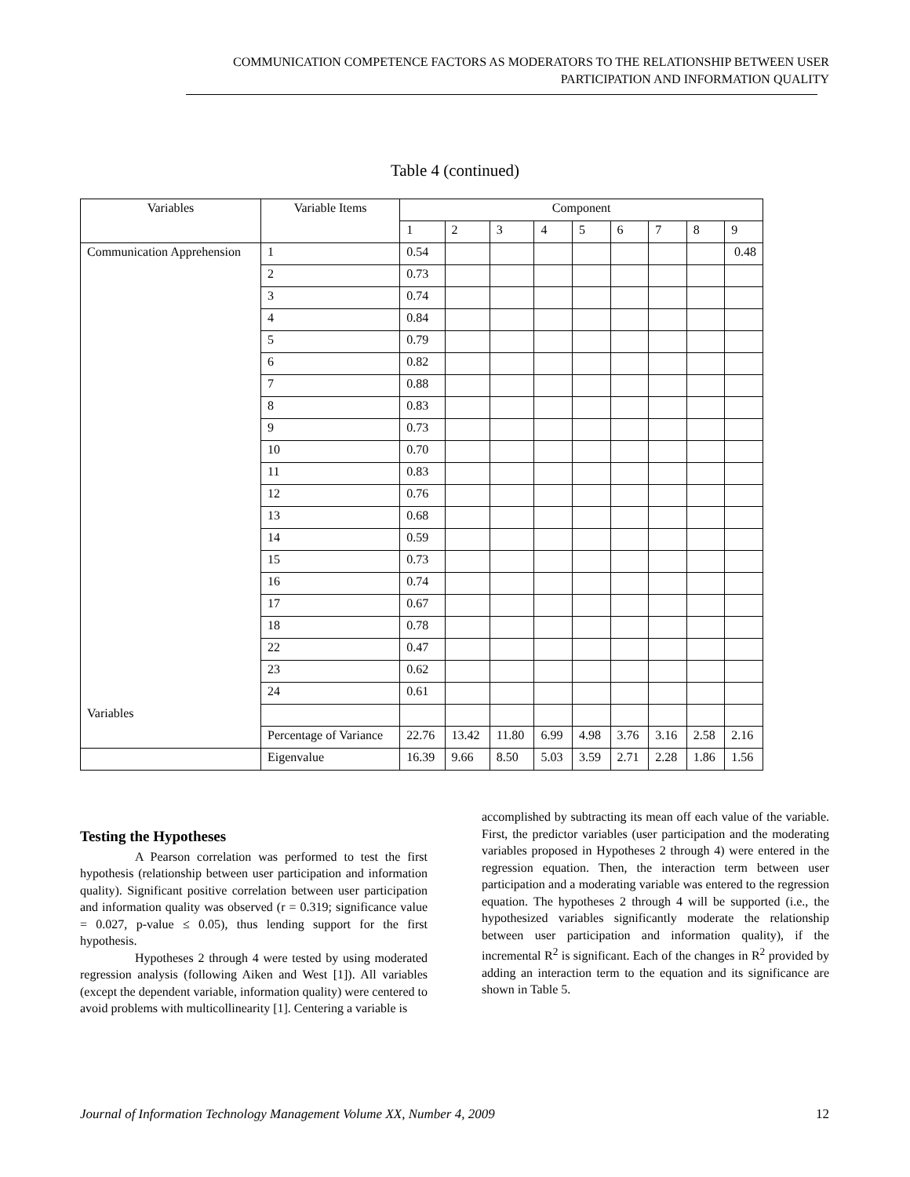COMMUNICATION COMPETENCE FACTORS AS MODERATORS TO THE RELATIONSHIP BETWEEN USER
PARTICIPATION AND INFORMATION QUALITY
Table 4 (continued)
| Variables | Variable Items | Component | | | | | | | | |
| --- | --- | --- | --- | --- | --- | --- | --- | --- | --- | --- |
| | | 1 | 2 | 3 | 4 | 5 | 6 | 7 | 8 | 9 |
| Communication Apprehension | 1 | 0.54 | | | | | | | | 0.48 |
| | 2 | 0.73 | | | | | | | | |
| | 3 | 0.74 | | | | | | | | |
| | 4 | 0.84 | | | | | | | | |
| | 5 | 0.79 | | | | | | | | |
| | 6 | 0.82 | | | | | | | | |
| | 7 | 0.88 | | | | | | | | |
| | 8 | 0.83 | | | | | | | | |
| | 9 | 0.73 | | | | | | | | |
| | 10 | 0.70 | | | | | | | | |
| | 11 | 0.83 | | | | | | | | |
| | 12 | 0.76 | | | | | | | | |
| | 13 | 0.68 | | | | | | | | |
| | 14 | 0.59 | | | | | | | | |
| | 15 | 0.73 | | | | | | | | |
| | 16 | 0.74 | | | | | | | | |
| | 17 | 0.67 | | | | | | | | |
| | 18 | 0.78 | | | | | | | | |
| | 22 | 0.47 | | | | | | | | |
| | 23 | 0.62 | | | | | | | | |
| | 24 | 0.61 | | | | | | | | |
| Variables | | | | | | | | | | |
| | Percentage of Variance | 22.76 | 13.42 | 11.80 | 6.99 | 4.98 | 3.76 | 3.16 | 2.58 | 2.16 |
| | Eigenvalue | 16.39 | 9.66 | 8.50 | 5.03 | 3.59 | 2.71 | 2.28 | 1.86 | 1.56 |
Testing the Hypotheses
A Pearson correlation was performed to test the first hypothesis (relationship between user participation and information quality). Significant positive correlation between user participation and information quality was observed (r = 0.319; significance value = 0.027, p-value ≤ 0.05), thus lending support for the first hypothesis.
Hypotheses 2 through 4 were tested by using moderated regression analysis (following Aiken and West [1]). All variables (except the dependent variable, information quality) were centered to avoid problems with multicollinearity [1]. Centering a variable is
accomplished by subtracting its mean off each value of the variable. First, the predictor variables (user participation and the moderating variables proposed in Hypotheses 2 through 4) were entered in the regression equation. Then, the interaction term between user participation and a moderating variable was entered to the regression equation. The hypotheses 2 through 4 will be supported (i.e., the hypothesized variables significantly moderate the relationship between user participation and information quality), if the incremental R<sup>2</sup> is significant. Each of the changes in R<sup>2</sup> provided by adding an interaction term to the equation and its significance are shown in Table 5.
Journal of Information Technology Management Volume XX, Number 4, 2009 12